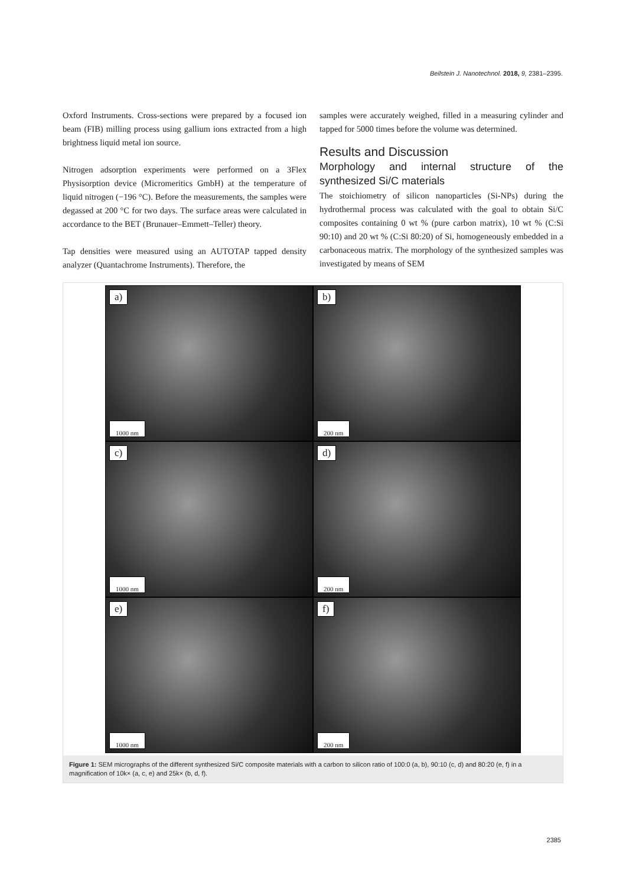Beilstein J. Nanotechnol. 2018, 9, 2381–2395.
Oxford Instruments. Cross-sections were prepared by a focused ion beam (FIB) milling process using gallium ions extracted from a high brightness liquid metal ion source.
Nitrogen adsorption experiments were performed on a 3Flex Physisorption device (Micromeritics GmbH) at the temperature of liquid nitrogen (−196 °C). Before the measurements, the samples were degassed at 200 °C for two days. The surface areas were calculated in accordance to the BET (Brunauer–Emmett–Teller) theory.
Tap densities were measured using an AUTOTAP tapped density analyzer (Quantachrome Instruments). Therefore, the
samples were accurately weighed, filled in a measuring cylinder and tapped for 5000 times before the volume was determined.
Results and Discussion
Morphology and internal structure of the synthesized Si/C materials
The stoichiometry of silicon nanoparticles (Si-NPs) during the hydrothermal process was calculated with the goal to obtain Si/C composites containing 0 wt % (pure carbon matrix), 10 wt % (C:Si 90:10) and 20 wt % (C:Si 80:20) of Si, homogeneously embedded in a carbonaceous matrix. The morphology of the synthesized samples was investigated by means of SEM
a)
1000 nm
b)
200 nm
c)
1000 nm
d)
200 nm
e)
1000 nm
f)
200 nm
Figure 1: SEM micrographs of the different synthesized Si/C composite materials with a carbon to silicon ratio of 100:0 (a, b), 90:10 (c, d) and 80:20 (e, f) in a magnification of 10k× (a, c, e) and 25k× (b, d, f).
2385